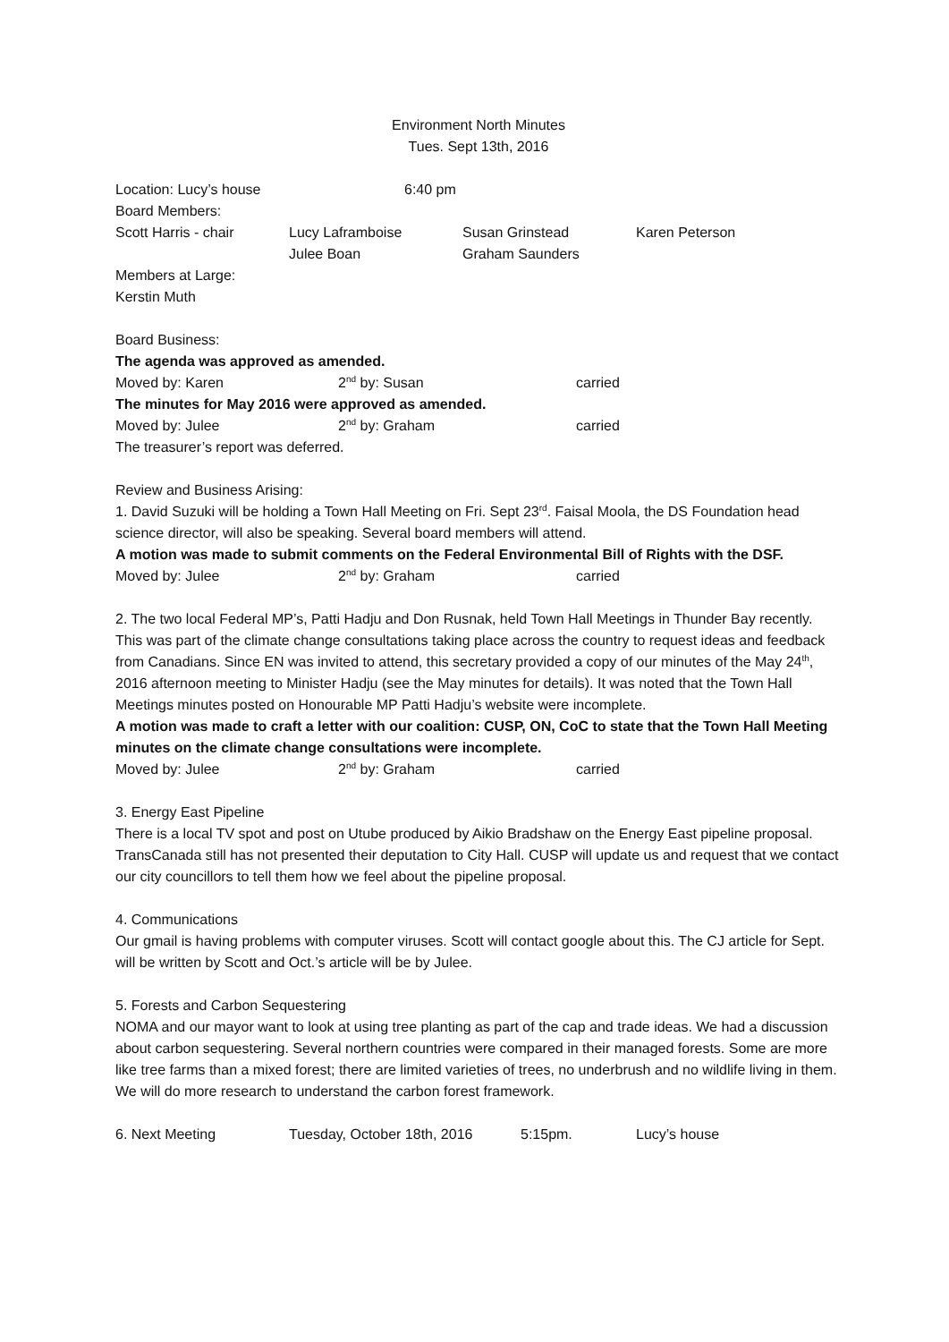Environment North Minutes
Tues. Sept 13th, 2016
Location: Lucy’s house 6:40 pm
Board Members:
Scott Harris - chair Lucy Laframboise Susan Grinstead Karen Peterson
Julee Boan Graham Saunders
Members at Large:
Kerstin Muth
Board Business:
The agenda was approved as amended.
Moved by: Karen 2<sup>nd</sup> by: Susan carried
The minutes for May 2016 were approved as amended.
Moved by: Julee 2<sup>nd</sup> by: Graham carried
The treasurer’s report was deferred.
Review and Business Arising:
1. David Suzuki will be holding a Town Hall Meeting on Fri. Sept 23<sup>rd</sup>. Faisal Moola, the DS Foundation head science director, will also be speaking. Several board members will attend.
A motion was made to submit comments on the Federal Environmental Bill of Rights with the DSF.
Moved by: Julee 2<sup>nd</sup> by: Graham carried
2. The two local Federal MP’s, Patti Hadju and Don Rusnak, held Town Hall Meetings in Thunder Bay recently. This was part of the climate change consultations taking place across the country to request ideas and feedback from Canadians. Since EN was invited to attend, this secretary provided a copy of our minutes of the May 24<sup>th</sup>, 2016 afternoon meeting to Minister Hadju (see the May minutes for details). It was noted that the Town Hall Meetings minutes posted on Honourable MP Patti Hadju’s website were incomplete.
A motion was made to craft a letter with our coalition: CUSP, ON, CoC to state that the Town Hall Meeting minutes on the climate change consultations were incomplete.
Moved by: Julee 2<sup>nd</sup> by: Graham carried
3. Energy East Pipeline
There is a local TV spot and post on Utube produced by Aikio Bradshaw on the Energy East pipeline proposal. TransCanada still has not presented their deputation to City Hall. CUSP will update us and request that we contact our city councillors to tell them how we feel about the pipeline proposal.
4. Communications
Our gmail is having problems with computer viruses. Scott will contact google about this. The CJ article for Sept. will be written by Scott and Oct.’s article will be by Julee.
5. Forests and Carbon Sequestering
NOMA and our mayor want to look at using tree planting as part of the cap and trade ideas. We had a discussion about carbon sequestering. Several northern countries were compared in their managed forests. Some are more like tree farms than a mixed forest; there are limited varieties of trees, no underbrush and no wildlife living in them. We will do more research to understand the carbon forest framework.
6. Next Meeting Tuesday, October 18th, 2016 5:15pm. Lucy’s house